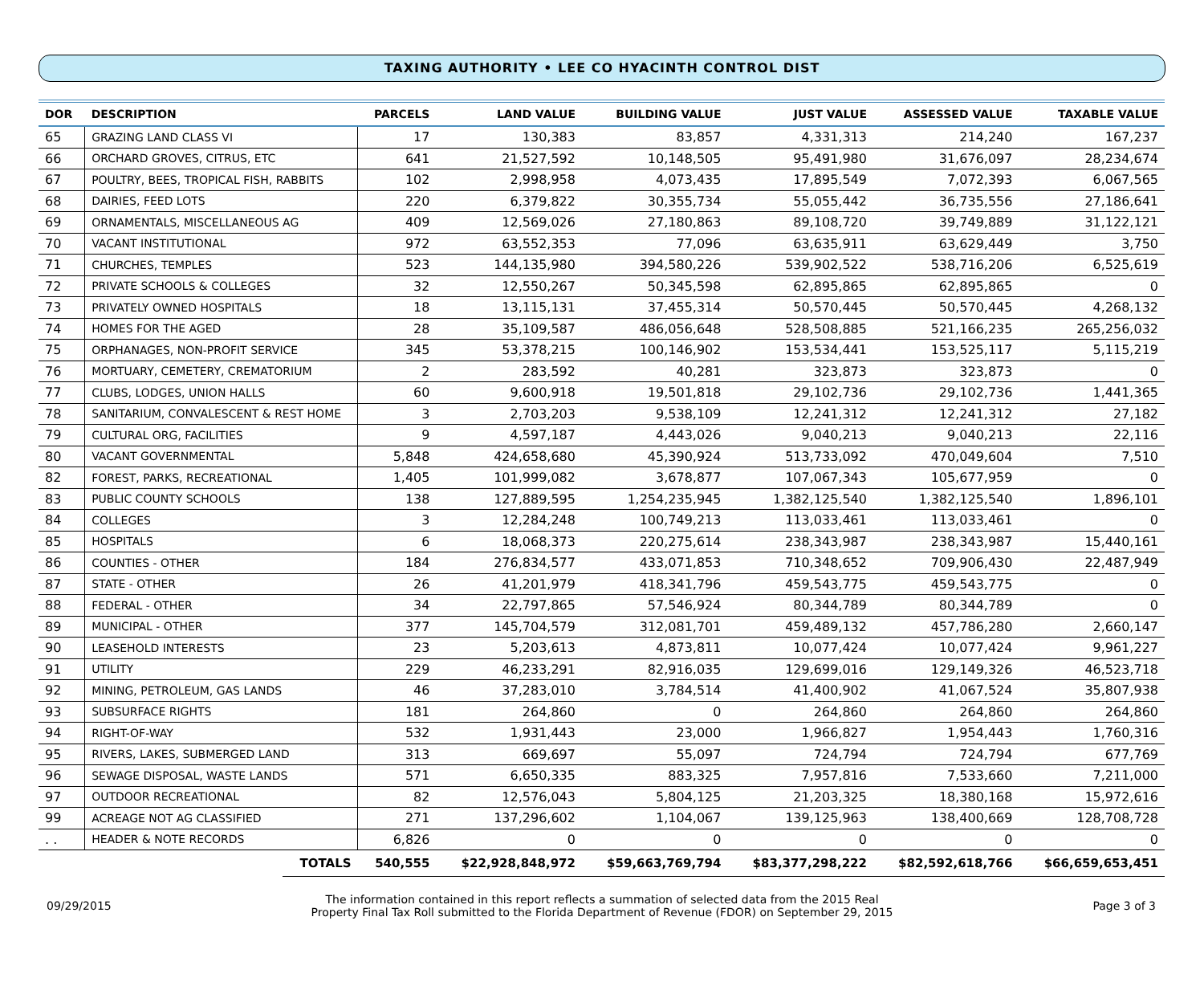TAXING AUTHORITY • LEE CO HYACINTH CONTROL DIST
| DOR | DESCRIPTION | | PARCELS | LAND VALUE | BUILDING VALUE | JUST VALUE | ASSESSED VALUE | TAXABLE VALUE |
| --- | --- | --- | --- | --- | --- | --- | --- | --- |
| 65 | GRAZING LAND CLASS VI | | 17 | 130,383 | 83,857 | 4,331,313 | 214,240 | 167,237 |
| 66 | ORCHARD GROVES, CITRUS, ETC | | 641 | 21,527,592 | 10,148,505 | 95,491,980 | 31,676,097 | 28,234,674 |
| 67 | POULTRY, BEES, TROPICAL FISH, RABBITS | | 102 | 2,998,958 | 4,073,435 | 17,895,549 | 7,072,393 | 6,067,565 |
| 68 | DAIRIES, FEED LOTS | | 220 | 6,379,822 | 30,355,734 | 55,055,442 | 36,735,556 | 27,186,641 |
| 69 | ORNAMENTALS, MISCELLANEOUS AG | | 409 | 12,569,026 | 27,180,863 | 89,108,720 | 39,749,889 | 31,122,121 |
| 70 | VACANT INSTITUTIONAL | | 972 | 63,552,353 | 77,096 | 63,635,911 | 63,629,449 | 3,750 |
| 71 | CHURCHES, TEMPLES | | 523 | 144,135,980 | 394,580,226 | 539,902,522 | 538,716,206 | 6,525,619 |
| 72 | PRIVATE SCHOOLS & COLLEGES | | 32 | 12,550,267 | 50,345,598 | 62,895,865 | 62,895,865 | 0 |
| 73 | PRIVATELY OWNED HOSPITALS | | 18 | 13,115,131 | 37,455,314 | 50,570,445 | 50,570,445 | 4,268,132 |
| 74 | HOMES FOR THE AGED | | 28 | 35,109,587 | 486,056,648 | 528,508,885 | 521,166,235 | 265,256,032 |
| 75 | ORPHANAGES, NON-PROFIT SERVICE | | 345 | 53,378,215 | 100,146,902 | 153,534,441 | 153,525,117 | 5,115,219 |
| 76 | MORTUARY, CEMETERY, CREMATORIUM | | 2 | 283,592 | 40,281 | 323,873 | 323,873 | 0 |
| 77 | CLUBS, LODGES, UNION HALLS | | 60 | 9,600,918 | 19,501,818 | 29,102,736 | 29,102,736 | 1,441,365 |
| 78 | SANITARIUM, CONVALESCENT & REST HOME | | 3 | 2,703,203 | 9,538,109 | 12,241,312 | 12,241,312 | 27,182 |
| 79 | CULTURAL ORG, FACILITIES | | 9 | 4,597,187 | 4,443,026 | 9,040,213 | 9,040,213 | 22,116 |
| 80 | VACANT GOVERNMENTAL | | 5,848 | 424,658,680 | 45,390,924 | 513,733,092 | 470,049,604 | 7,510 |
| 82 | FOREST, PARKS, RECREATIONAL | | 1,405 | 101,999,082 | 3,678,877 | 107,067,343 | 105,677,959 | 0 |
| 83 | PUBLIC COUNTY SCHOOLS | | 138 | 127,889,595 | 1,254,235,945 | 1,382,125,540 | 1,382,125,540 | 1,896,101 |
| 84 | COLLEGES | | 3 | 12,284,248 | 100,749,213 | 113,033,461 | 113,033,461 | 0 |
| 85 | HOSPITALS | | 6 | 18,068,373 | 220,275,614 | 238,343,987 | 238,343,987 | 15,440,161 |
| 86 | COUNTIES - OTHER | | 184 | 276,834,577 | 433,071,853 | 710,348,652 | 709,906,430 | 22,487,949 |
| 87 | STATE - OTHER | | 26 | 41,201,979 | 418,341,796 | 459,543,775 | 459,543,775 | 0 |
| 88 | FEDERAL - OTHER | | 34 | 22,797,865 | 57,546,924 | 80,344,789 | 80,344,789 | 0 |
| 89 | MUNICIPAL - OTHER | | 377 | 145,704,579 | 312,081,701 | 459,489,132 | 457,786,280 | 2,660,147 |
| 90 | LEASEHOLD INTERESTS | | 23 | 5,203,613 | 4,873,811 | 10,077,424 | 10,077,424 | 9,961,227 |
| 91 | UTILITY | | 229 | 46,233,291 | 82,916,035 | 129,699,016 | 129,149,326 | 46,523,718 |
| 92 | MINING, PETROLEUM, GAS LANDS | | 46 | 37,283,010 | 3,784,514 | 41,400,902 | 41,067,524 | 35,807,938 |
| 93 | SUBSURFACE RIGHTS | | 181 | 264,860 | 0 | 264,860 | 264,860 | 264,860 |
| 94 | RIGHT-OF-WAY | | 532 | 1,931,443 | 23,000 | 1,966,827 | 1,954,443 | 1,760,316 |
| 95 | RIVERS, LAKES, SUBMERGED LAND | | 313 | 669,697 | 55,097 | 724,794 | 724,794 | 677,769 |
| 96 | SEWAGE DISPOSAL, WASTE LANDS | | 571 | 6,650,335 | 883,325 | 7,957,816 | 7,533,660 | 7,211,000 |
| 97 | OUTDOOR RECREATIONAL | | 82 | 12,576,043 | 5,804,125 | 21,203,325 | 18,380,168 | 15,972,616 |
| 99 | ACREAGE NOT AG CLASSIFIED | | 271 | 137,296,602 | 1,104,067 | 139,125,963 | 138,400,669 | 128,708,728 |
| . . | HEADER & NOTE RECORDS | | 6,826 | 0 | 0 | 0 | 0 | 0 |
| | | TOTALS | 540,555 | $22,928,848,972 | $59,663,769,794 | $83,377,298,222 | $82,592,618,766 | $66,659,653,451 |
09/29/2015
The information contained in this report reflects a summation of selected data from the 2015 Real
Property Final Tax Roll submitted to the Florida Department of Revenue (FDOR) on September 29, 2015
Page 3 of 3